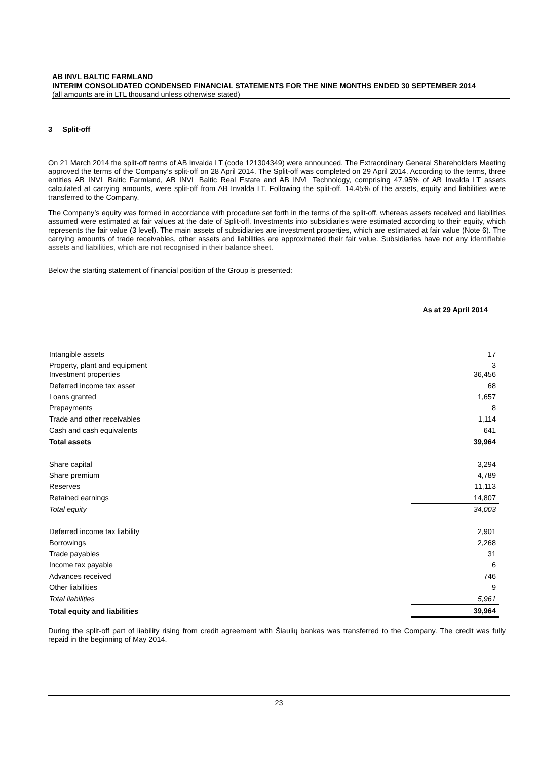AB INVL BALTIC FARMLAND
INTERIM CONSOLIDATED CONDENSED FINANCIAL STATEMENTS FOR THE NINE MONTHS ENDED 30 SEPTEMBER 2014
(all amounts are in LTL thousand unless otherwise stated)
3 Split-off
On 21 March 2014 the split-off terms of AB Invalda LT (code 121304349) were announced. The Extraordinary General Shareholders Meeting approved the terms of the Company’s split-off on 28 April 2014. The Split-off was completed on 29 April 2014. According to the terms, three entities AB INVL Baltic Farmland, AB INVL Baltic Real Estate and AB INVL Technology, comprising 47.95% of AB Invalda LT assets calculated at carrying amounts, were split-off from AB Invalda LT. Following the split-off, 14.45% of the assets, equity and liabilities were transferred to the Company.
The Company’s equity was formed in accordance with procedure set forth in the terms of the split-off, whereas assets received and liabilities assumed were estimated at fair values at the date of Split-off. Investments into subsidiaries were estimated according to their equity, which represents the fair value (3 level). The main assets of subsidiaries are investment properties, which are estimated at fair value (Note 6). The carrying amounts of trade receivables, other assets and liabilities are approximated their fair value. Subsidiaries have not any identifiable assets and liabilities, which are not recognised in their balance sheet.
Below the starting statement of financial position of the Group is presented:
| | As at 29 April 2014 |
| Intangible assets | 17 |
| Property, plant and equipment Investment properties | 3 36,456 |
| Deferred income tax asset | 68 |
| Loans granted | 1,657 |
| Prepayments | 8 |
| Trade and other receivables | 1,114 |
| Cash and cash equivalents | 641 |
| Total assets | 39,964 |
| Share capital | 3,294 |
| Share premium | 4,789 |
| Reserves | 11,113 |
| Retained earnings | 14,807 |
| Total equity | 34,003 |
| Deferred income tax liability | 2,901 |
| Borrowings | 2,268 |
| Trade payables | 31 |
| Income tax payable | 6 |
| Advances received | 746 |
| Other liabilities | 9 |
| Total liabilities | 5,961 |
| Total equity and liabilities | 39,964 |
During the split-off part of liability rising from credit agreement with Šiaulių bankas was transferred to the Company. The credit was fully repaid in the beginning of May 2014.
23